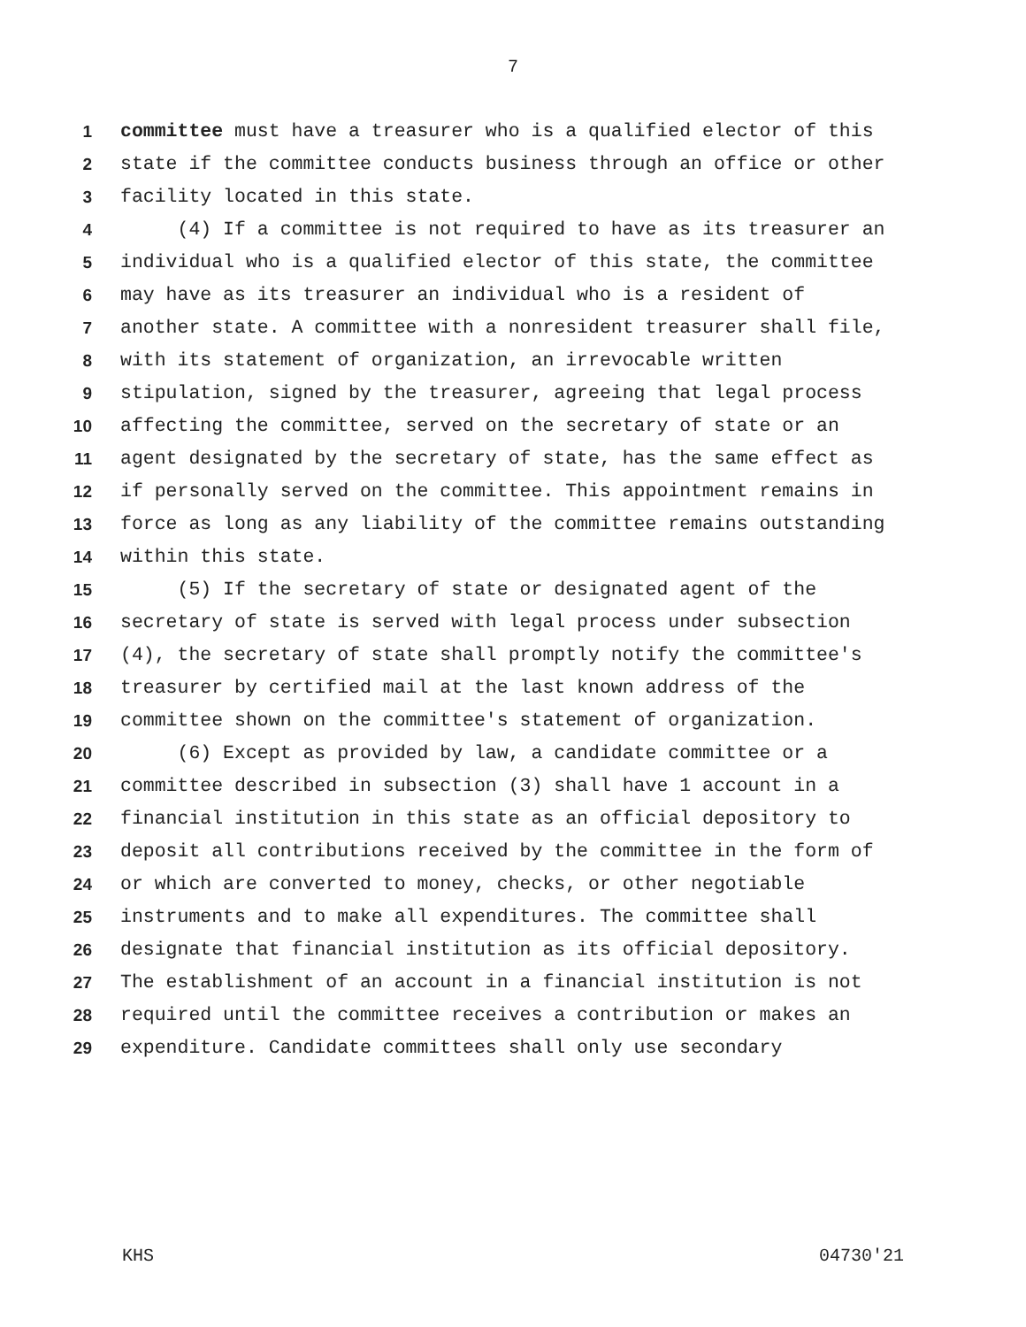7
1 committee must have a treasurer who is a qualified elector of this
2 state if the committee conducts business through an office or other
3 facility located in this state.
4 (4) If a committee is not required to have as its treasurer an
5 individual who is a qualified elector of this state, the committee
6 may have as its treasurer an individual who is a resident of
7 another state. A committee with a nonresident treasurer shall file,
8 with its statement of organization, an irrevocable written
9 stipulation, signed by the treasurer, agreeing that legal process
10 affecting the committee, served on the secretary of state or an
11 agent designated by the secretary of state, has the same effect as
12 if personally served on the committee. This appointment remains in
13 force as long as any liability of the committee remains outstanding
14 within this state.
15 (5) If the secretary of state or designated agent of the
16 secretary of state is served with legal process under subsection
17 (4), the secretary of state shall promptly notify the committee's
18 treasurer by certified mail at the last known address of the
19 committee shown on the committee's statement of organization.
20 (6) Except as provided by law, a candidate committee or a
21 committee described in subsection (3) shall have 1 account in a
22 financial institution in this state as an official depository to
23 deposit all contributions received by the committee in the form of
24 or which are converted to money, checks, or other negotiable
25 instruments and to make all expenditures. The committee shall
26 designate that financial institution as its official depository.
27 The establishment of an account in a financial institution is not
28 required until the committee receives a contribution or makes an
29 expenditure. Candidate committees shall only use secondary
KHS 04730'21